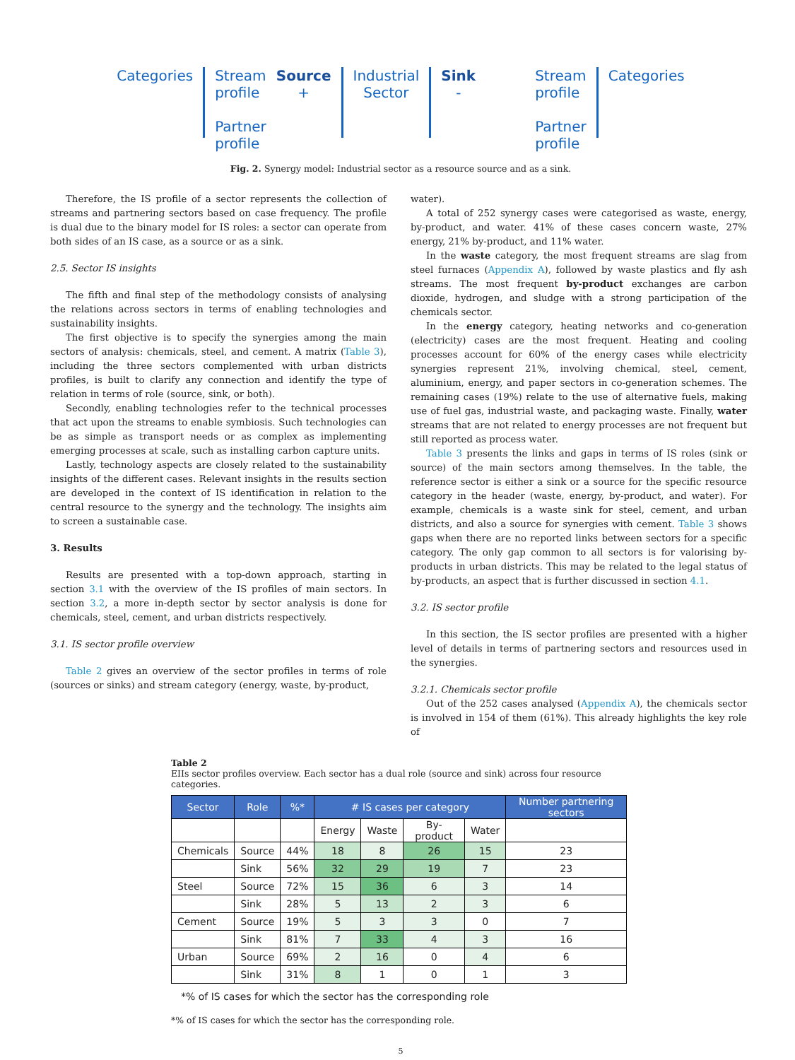Categories Stream
profile
Partner
profile
Source
+
Industrial
Sector
Sink
-
Stream
profile
Partner
profile
Categories
Fig. 2. Synergy model: Industrial sector as a resource source and as a sink.
Therefore, the IS profile of a sector represents the collection of streams and partnering sectors based on case frequency. The profile is dual due to the binary model for IS roles: a sector can operate from both sides of an IS case, as a source or as a sink.
2.5. Sector IS insights
The fifth and final step of the methodology consists of analysing the relations across sectors in terms of enabling technologies and sustainability insights.
The first objective is to specify the synergies among the main sectors of analysis: chemicals, steel, and cement. A matrix (Table 3), including the three sectors complemented with urban districts profiles, is built to clarify any connection and identify the type of relation in terms of role (source, sink, or both).
Secondly, enabling technologies refer to the technical processes that act upon the streams to enable symbiosis. Such technologies can be as simple as transport needs or as complex as implementing emerging processes at scale, such as installing carbon capture units.
Lastly, technology aspects are closely related to the sustainability insights of the different cases. Relevant insights in the results section are developed in the context of IS identification in relation to the central resource to the synergy and the technology. The insights aim to screen a sustainable case.
3. Results
Results are presented with a top-down approach, starting in section 3.1 with the overview of the IS profiles of main sectors. In section 3.2, a more in-depth sector by sector analysis is done for chemicals, steel, cement, and urban districts respectively.
3.1. IS sector profile overview
Table 2 gives an overview of the sector profiles in terms of role (sources or sinks) and stream category (energy, waste, by-product,
water).
A total of 252 synergy cases were categorised as waste, energy, by-product, and water. 41% of these cases concern waste, 27% energy, 21% by-product, and 11% water.
In the waste category, the most frequent streams are slag from steel furnaces (Appendix A), followed by waste plastics and fly ash streams. The most frequent by-product exchanges are carbon dioxide, hydrogen, and sludge with a strong participation of the chemicals sector.
In the energy category, heating networks and co-generation (electricity) cases are the most frequent. Heating and cooling processes account for 60% of the energy cases while electricity synergies represent 21%, involving chemical, steel, cement, aluminium, energy, and paper sectors in co-generation schemes. The remaining cases (19%) relate to the use of alternative fuels, making use of fuel gas, industrial waste, and packaging waste. Finally, water streams that are not related to energy processes are not frequent but still reported as process water.
Table 3 presents the links and gaps in terms of IS roles (sink or source) of the main sectors among themselves. In the table, the reference sector is either a sink or a source for the specific resource category in the header (waste, energy, by-product, and water). For example, chemicals is a waste sink for steel, cement, and urban districts, and also a source for synergies with cement. Table 3 shows gaps when there are no reported links between sectors for a specific category. The only gap common to all sectors is for valorising by-products in urban districts. This may be related to the legal status of by-products, an aspect that is further discussed in section 4.1.
3.2. IS sector profile
In this section, the IS sector profiles are presented with a higher level of details in terms of partnering sectors and resources used in the synergies.
3.2.1. Chemicals sector profile
Out of the 252 cases analysed (Appendix A), the chemicals sector is involved in 154 of them (61%). This already highlights the key role of
Table 2
EIIs sector profiles overview. Each sector has a dual role (source and sink) across four resource categories.
| Sector | Role | %* | # IS cases per category | | | | Number partnering sectors |
| --- | --- | --- | --- | --- | --- | --- | --- |
| | | | Energy | Waste | By-product | Water | |
| Chemicals | Source | 44% | 18 | 8 | 26 | 15 | 23 |
| | Sink | 56% | 32 | 29 | 19 | 7 | 23 |
| Steel | Source | 72% | 15 | 36 | 6 | 3 | 14 |
| | Sink | 28% | 5 | 13 | 2 | 3 | 6 |
| Cement | Source | 19% | 5 | 3 | 3 | 0 | 7 |
| | Sink | 81% | 7 | 33 | 4 | 3 | 16 |
| Urban | Source | 69% | 2 | 16 | 0 | 4 | 6 |
| | Sink | 31% | 8 | 1 | 0 | 1 | 3 |
*% of IS cases for which the sector has the corresponding role
*% of IS cases for which the sector has the corresponding role.
5